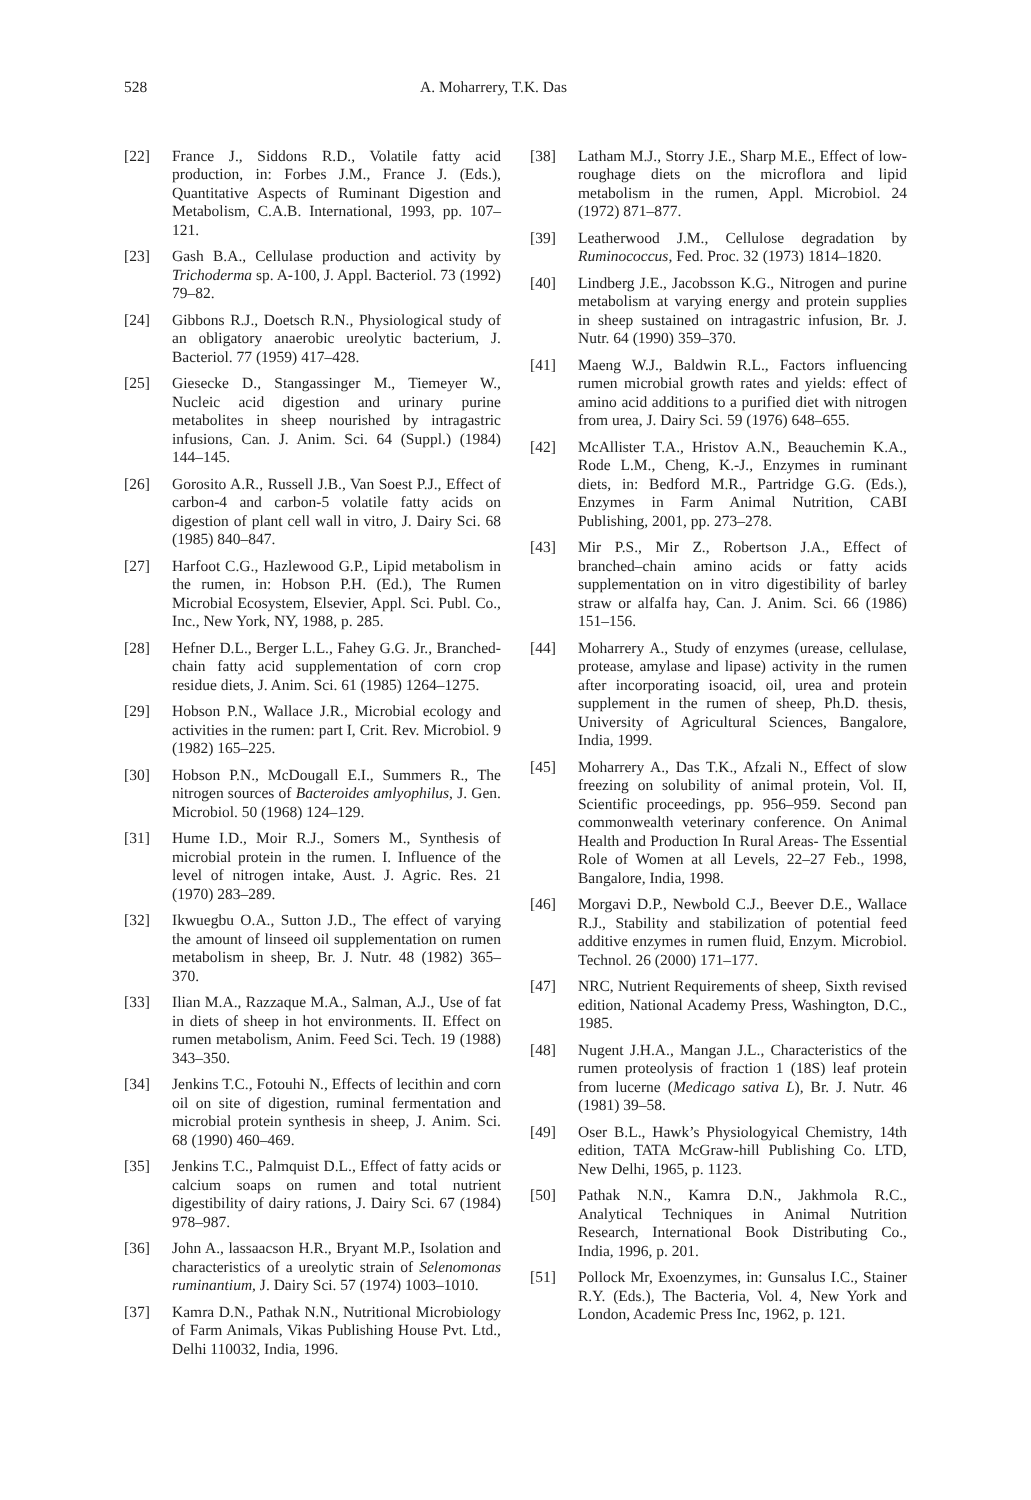528 A. Moharrery, T.K. Das
[22] France J., Siddons R.D., Volatile fatty acid production, in: Forbes J.M., France J. (Eds.), Quantitative Aspects of Ruminant Digestion and Metabolism, C.A.B. International, 1993, pp. 107–121.
[23] Gash B.A., Cellulase production and activity by Trichoderma sp. A-100, J. Appl. Bacteriol. 73 (1992) 79–82.
[24] Gibbons R.J., Doetsch R.N., Physiological study of an obligatory anaerobic ureolytic bacterium, J. Bacteriol. 77 (1959) 417–428.
[25] Giesecke D., Stangassinger M., Tiemeyer W., Nucleic acid digestion and urinary purine metabolites in sheep nourished by intragastric infusions, Can. J. Anim. Sci. 64 (Suppl.) (1984) 144–145.
[26] Gorosito A.R., Russell J.B., Van Soest P.J., Effect of carbon-4 and carbon-5 volatile fatty acids on digestion of plant cell wall in vitro, J. Dairy Sci. 68 (1985) 840–847.
[27] Harfoot C.G., Hazlewood G.P., Lipid metabolism in the rumen, in: Hobson P.H. (Ed.), The Rumen Microbial Ecosystem, Elsevier, Appl. Sci. Publ. Co., Inc., New York, NY, 1988, p. 285.
[28] Hefner D.L., Berger L.L., Fahey G.G. Jr., Branched-chain fatty acid supplementation of corn crop residue diets, J. Anim. Sci. 61 (1985) 1264–1275.
[29] Hobson P.N., Wallace J.R., Microbial ecology and activities in the rumen: part I, Crit. Rev. Microbiol. 9 (1982) 165–225.
[30] Hobson P.N., McDougall E.I., Summers R., The nitrogen sources of Bacteroides amlyophilus, J. Gen. Microbiol. 50 (1968) 124–129.
[31] Hume I.D., Moir R.J., Somers M., Synthesis of microbial protein in the rumen. I. Influence of the level of nitrogen intake, Aust. J. Agric. Res. 21 (1970) 283–289.
[32] Ikwuegbu O.A., Sutton J.D., The effect of varying the amount of linseed oil supplementation on rumen metabolism in sheep, Br. J. Nutr. 48 (1982) 365–370.
[33] Ilian M.A., Razzaque M.A., Salman, A.J., Use of fat in diets of sheep in hot environments. II. Effect on rumen metabolism, Anim. Feed Sci. Tech. 19 (1988) 343–350.
[34] Jenkins T.C., Fotouhi N., Effects of lecithin and corn oil on site of digestion, ruminal fermentation and microbial protein synthesis in sheep, J. Anim. Sci. 68 (1990) 460–469.
[35] Jenkins T.C., Palmquist D.L., Effect of fatty acids or calcium soaps on rumen and total nutrient digestibility of dairy rations, J. Dairy Sci. 67 (1984) 978–987.
[36] John A., lassaacson H.R., Bryant M.P., Isolation and characteristics of a ureolytic strain of Selenomonas ruminantium, J. Dairy Sci. 57 (1974) 1003–1010.
[37] Kamra D.N., Pathak N.N., Nutritional Microbiology of Farm Animals, Vikas Publishing House Pvt. Ltd., Delhi 110032, India, 1996.
[38] Latham M.J., Storry J.E., Sharp M.E., Effect of low-roughage diets on the microflora and lipid metabolism in the rumen, Appl. Microbiol. 24 (1972) 871–877.
[39] Leatherwood J.M., Cellulose degradation by Ruminococcus, Fed. Proc. 32 (1973) 1814–1820.
[40] Lindberg J.E., Jacobsson K.G., Nitrogen and purine metabolism at varying energy and protein supplies in sheep sustained on intragastric infusion, Br. J. Nutr. 64 (1990) 359–370.
[41] Maeng W.J., Baldwin R.L., Factors influencing rumen microbial growth rates and yields: effect of amino acid additions to a purified diet with nitrogen from urea, J. Dairy Sci. 59 (1976) 648–655.
[42] McAllister T.A., Hristov A.N., Beauchemin K.A., Rode L.M., Cheng, K.-J., Enzymes in ruminant diets, in: Bedford M.R., Partridge G.G. (Eds.), Enzymes in Farm Animal Nutrition, CABI Publishing, 2001, pp. 273–278.
[43] Mir P.S., Mir Z., Robertson J.A., Effect of branched–chain amino acids or fatty acids supplementation on in vitro digestibility of barley straw or alfalfa hay, Can. J. Anim. Sci. 66 (1986) 151–156.
[44] Moharrery A., Study of enzymes (urease, cellulase, protease, amylase and lipase) activity in the rumen after incorporating isoacid, oil, urea and protein supplement in the rumen of sheep, Ph.D. thesis, University of Agricultural Sciences, Bangalore, India, 1999.
[45] Moharrery A., Das T.K., Afzali N., Effect of slow freezing on solubility of animal protein, Vol. II, Scientific proceedings, pp. 956–959. Second pan commonwealth veterinary conference. On Animal Health and Production In Rural Areas- The Essential Role of Women at all Levels, 22–27 Feb., 1998, Bangalore, India, 1998.
[46] Morgavi D.P., Newbold C.J., Beever D.E., Wallace R.J., Stability and stabilization of potential feed additive enzymes in rumen fluid, Enzym. Microbiol. Technol. 26 (2000) 171–177.
[47] NRC, Nutrient Requirements of sheep, Sixth revised edition, National Academy Press, Washington, D.C., 1985.
[48] Nugent J.H.A., Mangan J.L., Characteristics of the rumen proteolysis of fraction 1 (18S) leaf protein from lucerne (Medicago sativa L), Br. J. Nutr. 46 (1981) 39–58.
[49] Oser B.L., Hawk’s Physiologyical Chemistry, 14th edition, TATA McGraw-hill Publishing Co. LTD, New Delhi, 1965, p. 1123.
[50] Pathak N.N., Kamra D.N., Jakhmola R.C., Analytical Techniques in Animal Nutrition Research, International Book Distributing Co., India, 1996, p. 201.
[51] Pollock Mr, Exoenzymes, in: Gunsalus I.C., Stainer R.Y. (Eds.), The Bacteria, Vol. 4, New York and London, Academic Press Inc, 1962, p. 121.